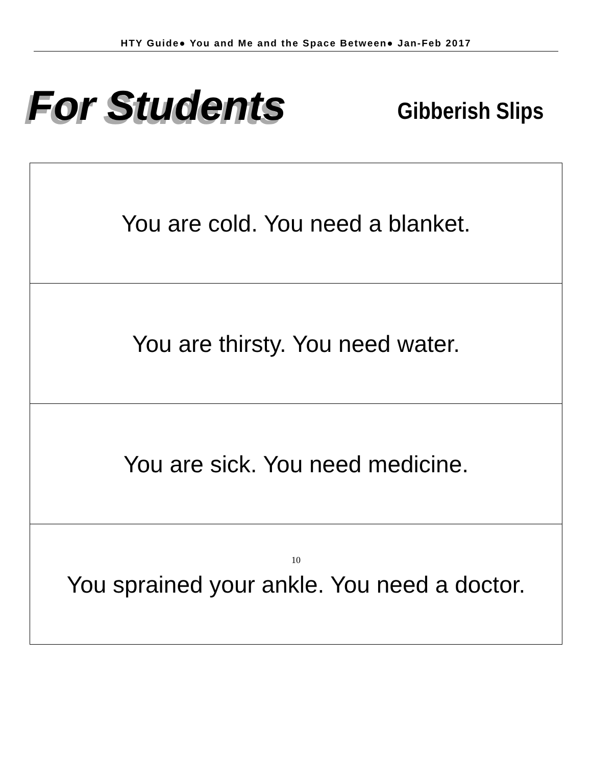HTY Guide● You and Me and the Space Between● Jan-Feb 2017
For Students
Gibberish Slips
| You are cold. You need a blanket. |
| You are thirsty. You need water. |
| You are sick. You need medicine. |
| You sprained your ankle. You need a doctor. |
10